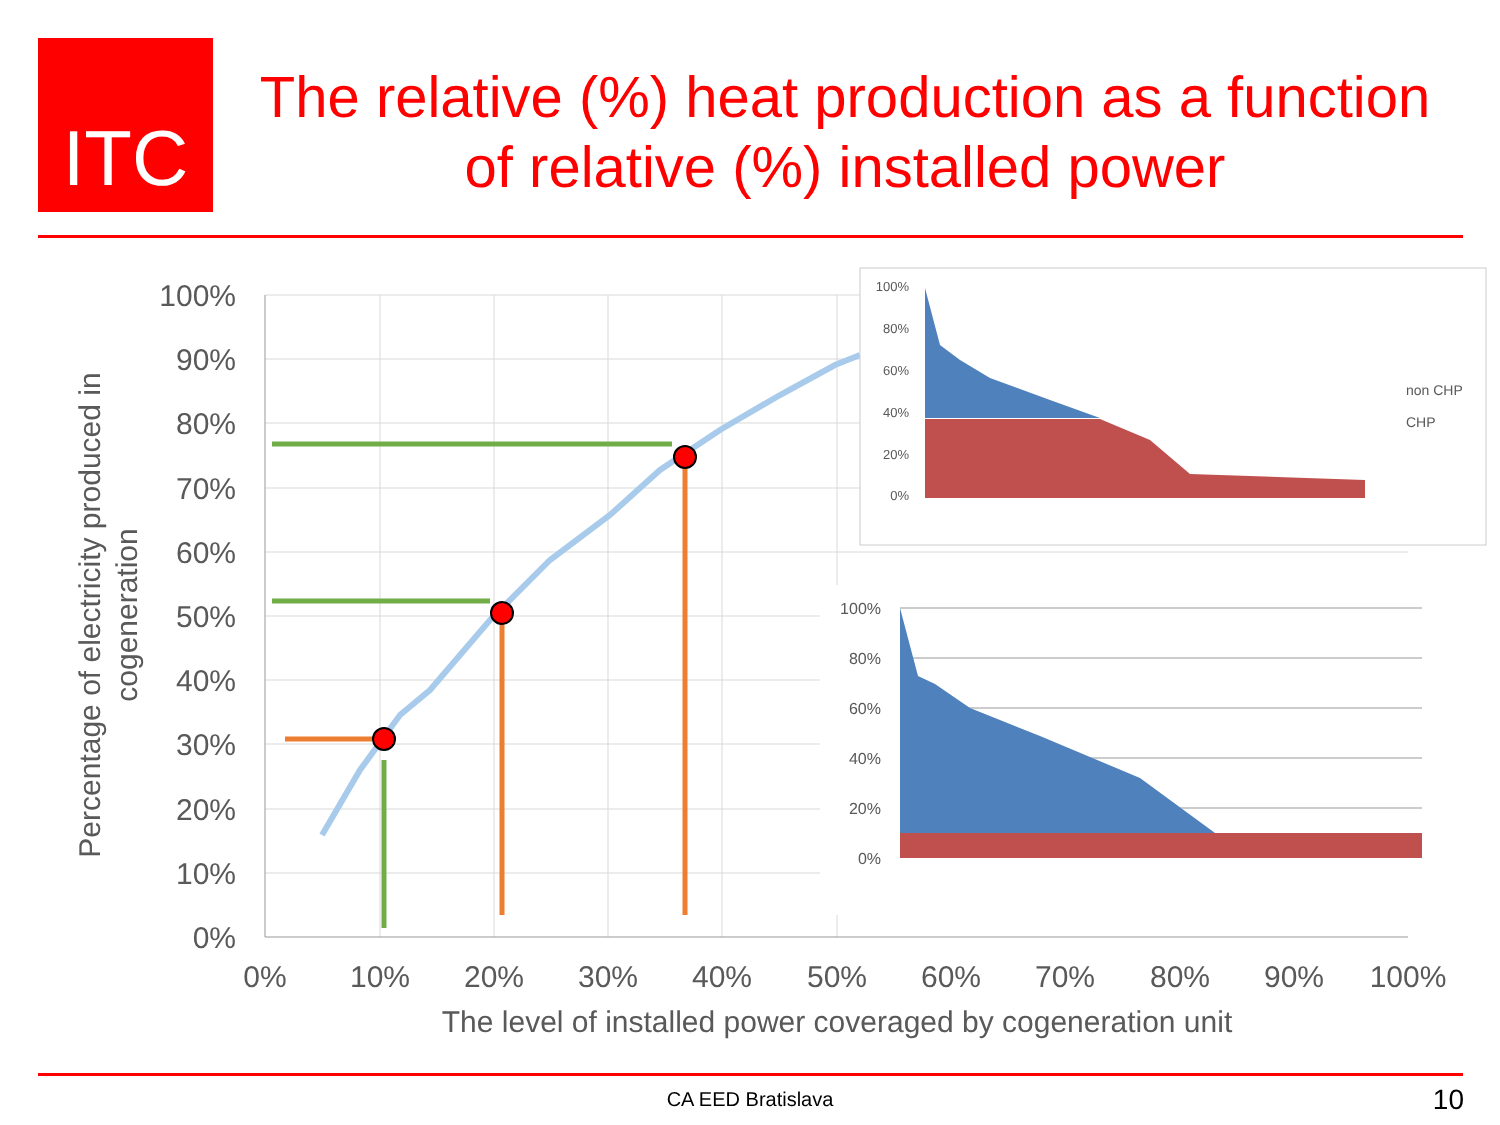ITC
The relative (%) heat production as a function of relative (%) installed power
100%
90%
80%
70%
60%
50%
40%
30%
20%
10%
0%
0%
10%
20%
30%
40%
50%
60%
70%
80%
90%
100%
The level of installed power coveraged by cogeneration unit
Percentage of electricity produced in
cogeneration
100%
80%
60%
40%
20%
0%
non CHP
CHP
100%
80%
60%
40%
20%
0%
CA EED Bratislava 10